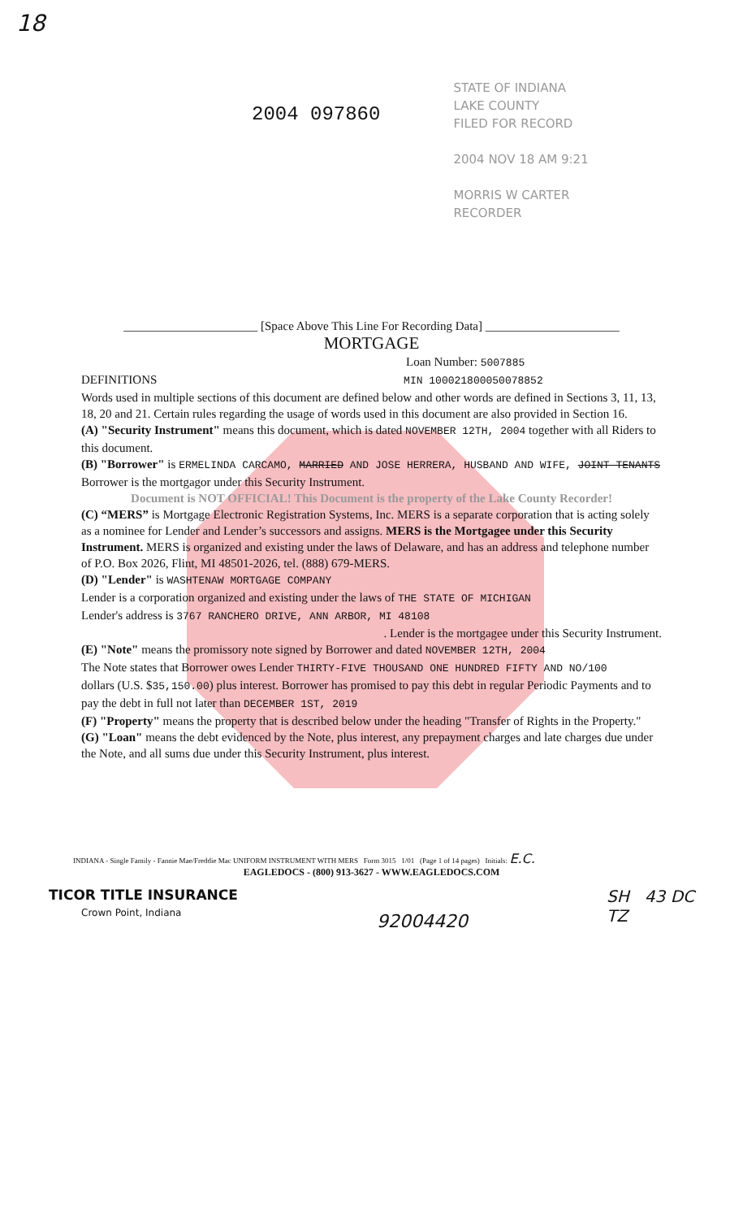18
2004 097860
STATE OF INDIANA
LAKE COUNTY
FILED FOR RECORD
2004 NOV 18 AM 9:21
MORRIS W CARTER
RECORDER
______________________ [Space Above This Line For Recording Data] ______________________
MORTGAGE
Loan Number: 5007885
DEFINITIONS MIN 100021800050078852
Words used in multiple sections of this document are defined below and other words are defined in Sections 3, 11, 13, 18, 20 and 21. Certain rules regarding the usage of words used in this document are also provided in Section 16.
(A) "Security Instrument" means this document, which is dated NOVEMBER 12TH, 2004 together with all Riders to this document.
(B) "Borrower" is ERMELINDA CARCAMO, MARRIED AND JOSE HERRERA, HUSBAND AND WIFE, JOINT TENANTS
Borrower is the mortgagor under this Security Instrument.
Document is NOT OFFICIAL! This Document is the property of the Lake County Recorder!
(C) “MERS” is Mortgage Electronic Registration Systems, Inc. MERS is a separate corporation that is acting solely as a nominee for Lender and Lender’s successors and assigns. MERS is the Mortgagee under this Security Instrument. MERS is organized and existing under the laws of Delaware, and has an address and telephone number of P.O. Box 2026, Flint, MI 48501-2026, tel. (888) 679-MERS.
(D) "Lender" is WASHTENAW MORTGAGE COMPANY
Lender is a corporation organized and existing under the laws of THE STATE OF MICHIGAN
Lender's address is 3767 RANCHERO DRIVE, ANN ARBOR, MI 48108
. Lender is the mortgagee under this Security Instrument.
(E) "Note" means the promissory note signed by Borrower and dated NOVEMBER 12TH, 2004
The Note states that Borrower owes Lender THIRTY-FIVE THOUSAND ONE HUNDRED FIFTY AND NO/100
dollars (U.S. $35,150.00) plus interest. Borrower has promised to pay this debt in regular Periodic Payments and to pay the debt in full not later than DECEMBER 1ST, 2019
(F) "Property" means the property that is described below under the heading "Transfer of Rights in the Property."
(G) "Loan" means the debt evidenced by the Note, plus interest, any prepayment charges and late charges due under the Note, and all sums due under this Security Instrument, plus interest.
INDIANA - Single Family - Fannie Mae/Freddie Mac UNIFORM INSTRUMENT WITH MERS Form 3015 1/01 (Page 1 of 14 pages) Initials: E.C.
EAGLEDOCS - (800) 913-3627 - WWW.EAGLEDOCS.COM
TICOR TITLE INSURANCE
Crown Point, Indiana
92004420
SH 43 DC
TZ